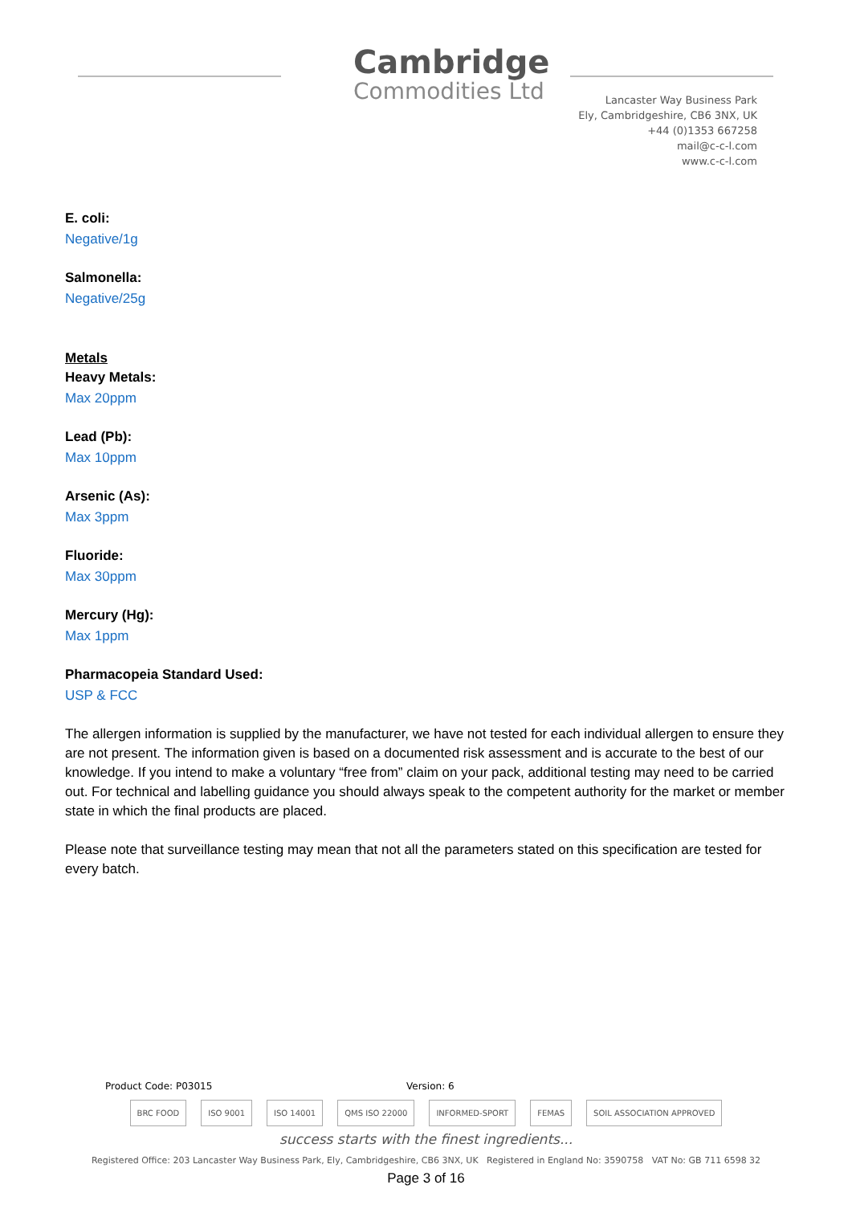Cambridge
Commodities Ltd
Lancaster Way Business Park
Ely, Cambridgeshire, CB6 3NX, UK
+44 (0)1353 667258
mail@c-c-l.com
www.c-c-l.com
E. coli:
Negative/1g
Salmonella:
Negative/25g
Metals
Heavy Metals:
Max 20ppm
Lead (Pb):
Max 10ppm
Arsenic (As):
Max 3ppm
Fluoride:
Max 30ppm
Mercury (Hg):
Max 1ppm
Pharmacopeia Standard Used:
USP & FCC
The allergen information is supplied by the manufacturer, we have not tested for each individual allergen to ensure they are not present. The information given is based on a documented risk assessment and is accurate to the best of our knowledge. If you intend to make a voluntary “free from” claim on your pack, additional testing may need to be carried out. For technical and labelling guidance you should always speak to the competent authority for the market or member state in which the final products are placed.
Please note that surveillance testing may mean that not all the parameters stated on this specification are tested for every batch.
Product Code: P03015 Version: 6
BRC FOOD ISO 9001 ISO 14001 QMS ISO 22000 INFORMED-SPORT FEMAS SOIL ASSOCIATION APPROVED
success starts with the finest ingredients...
Registered Office: 203 Lancaster Way Business Park, Ely, Cambridgeshire, CB6 3NX, UK Registered in England No: 3590758 VAT No: GB 711 6598 32
Page 3 of 16